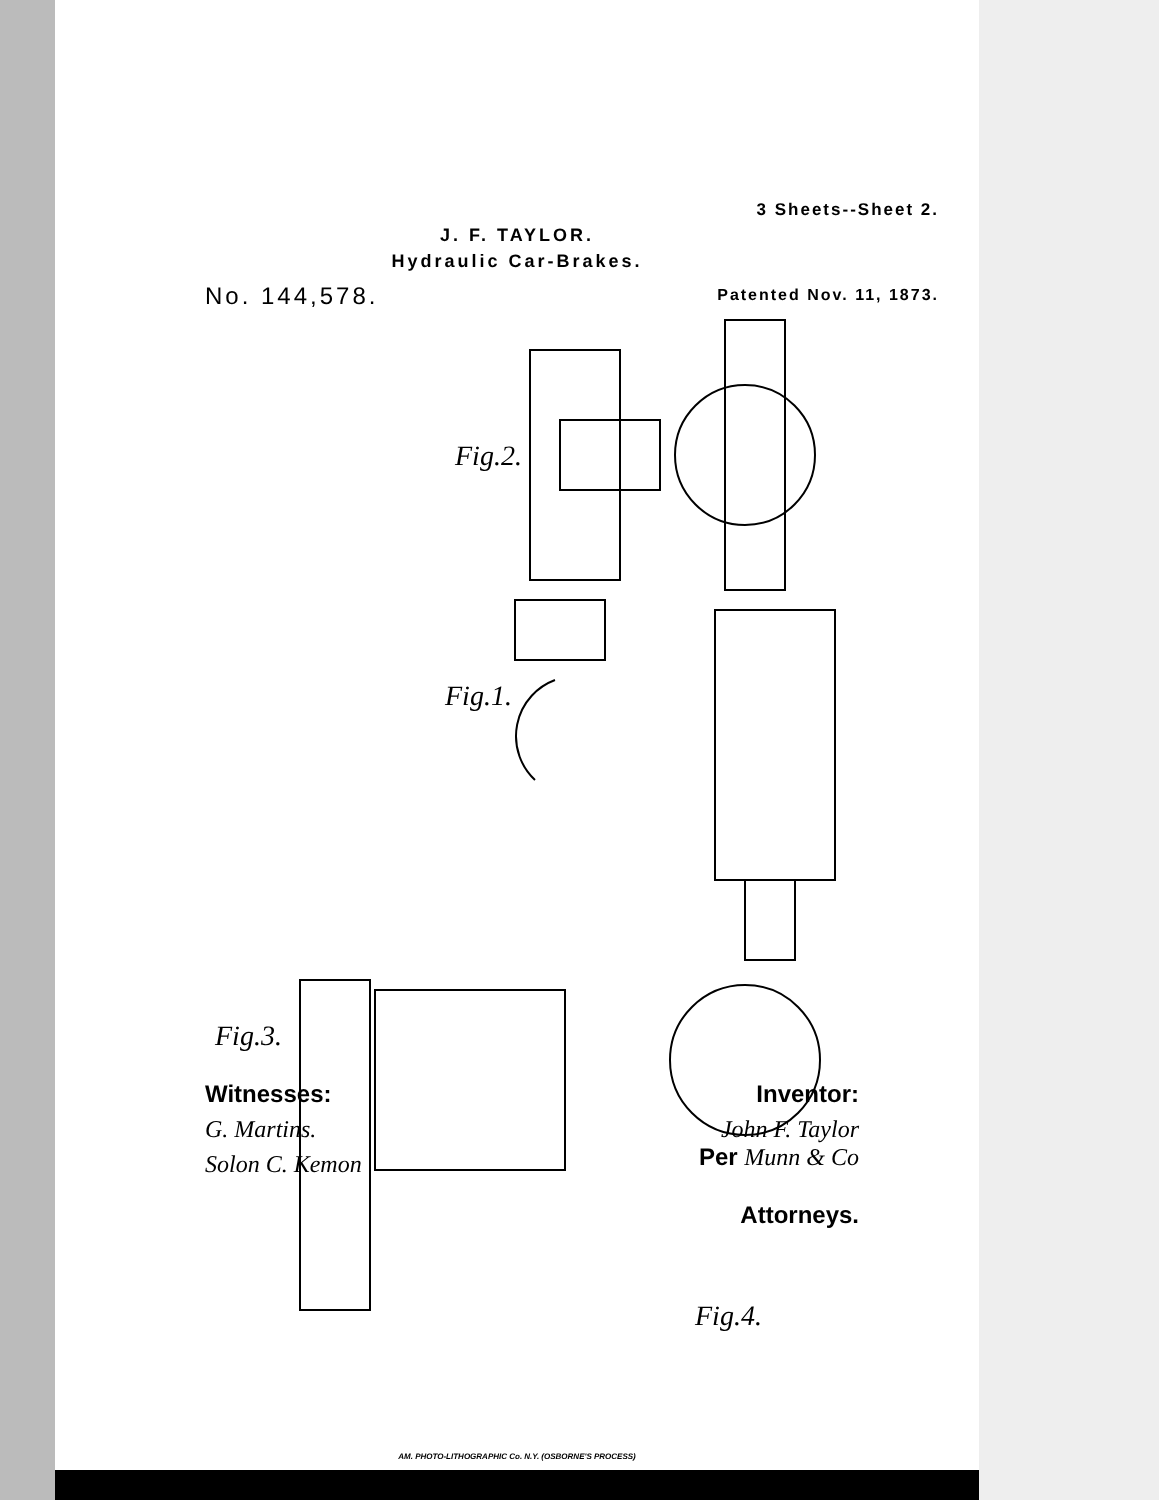3 Sheets--Sheet 2.
J. F. TAYLOR.
Hydraulic Car-Brakes.
No. 144,578. Patented Nov. 11, 1873.
Fig.2.
Fig.1.
Fig.3.
Fig.4.
Witnesses:
G. Martins.
Solon C. Kemon
Inventor:
John F. Taylor
Per Munn & Co
Attorneys.
AM. PHOTO-LITHOGRAPHIC Co. N.Y. (OSBORNE'S PROCESS)